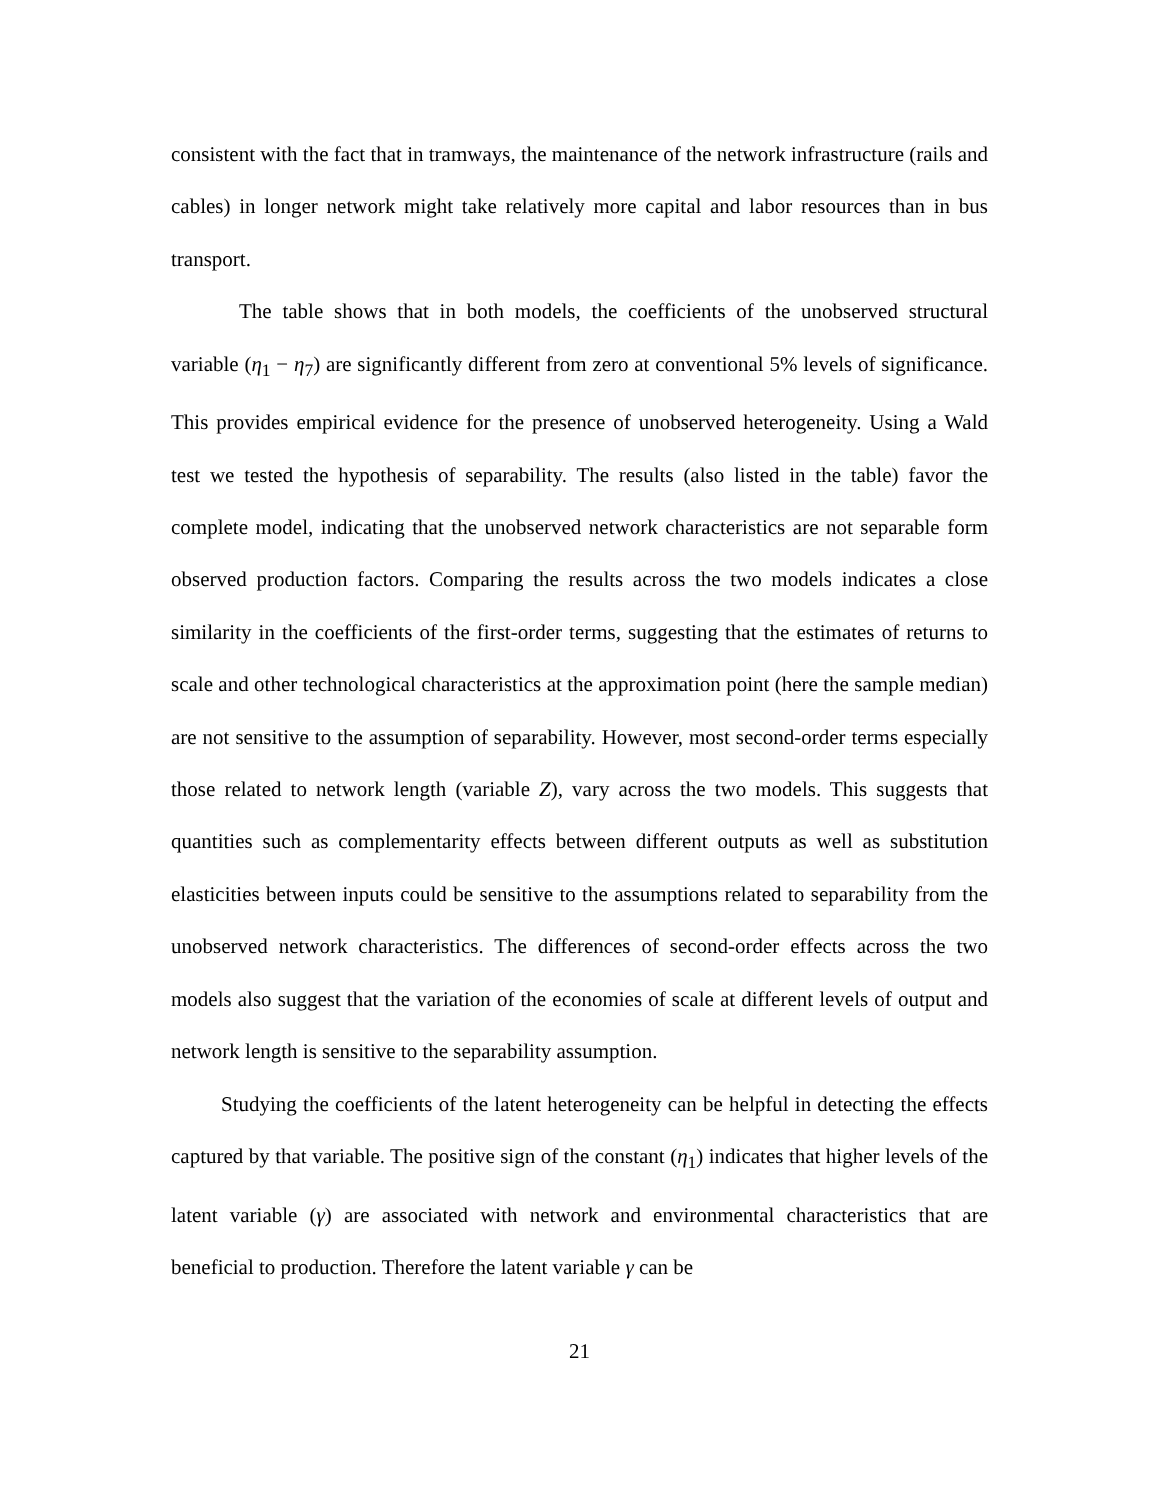consistent with the fact that in tramways, the maintenance of the network infrastructure (rails and cables) in longer network might take relatively more capital and labor resources than in bus transport.
The table shows that in both models, the coefficients of the unobserved structural variable (η<sub>1</sub> − η<sub>7</sub>) are significantly different from zero at conventional 5% levels of significance. This provides empirical evidence for the presence of unobserved heterogeneity. Using a Wald test we tested the hypothesis of separability. The results (also listed in the table) favor the complete model, indicating that the unobserved network characteristics are not separable form observed production factors. Comparing the results across the two models indicates a close similarity in the coefficients of the first-order terms, suggesting that the estimates of returns to scale and other technological characteristics at the approximation point (here the sample median) are not sensitive to the assumption of separability. However, most second-order terms especially those related to network length (variable Z), vary across the two models. This suggests that quantities such as complementarity effects between different outputs as well as substitution elasticities between inputs could be sensitive to the assumptions related to separability from the unobserved network characteristics. The differences of second-order effects across the two models also suggest that the variation of the economies of scale at different levels of output and network length is sensitive to the separability assumption.
Studying the coefficients of the latent heterogeneity can be helpful in detecting the effects captured by that variable. The positive sign of the constant (η<sub>1</sub>) indicates that higher levels of the latent variable (γ) are associated with network and environmental characteristics that are beneficial to production. Therefore the latent variable γ can be
21